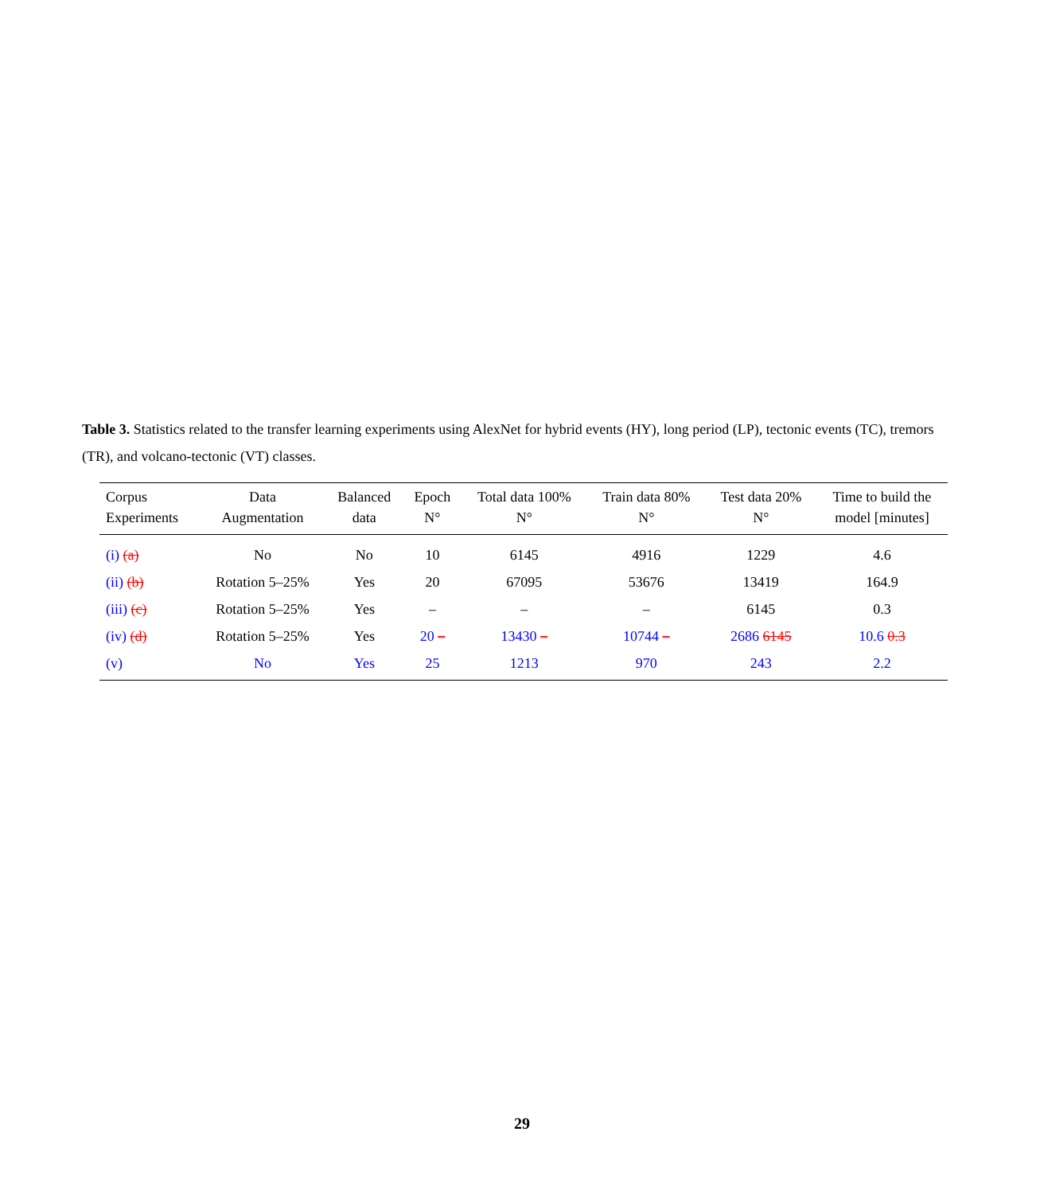Table 3. Statistics related to the transfer learning experiments using AlexNet for hybrid events (HY), long period (LP), tectonic events (TC), tremors (TR), and volcano-tectonic (VT) classes.
| Corpus Experiments | Data Augmentation | Balanced data | Epoch N° | Total data 100% N° | Train data 80% N° | Test data 20% N° | Time to build the model [minutes] |
| --- | --- | --- | --- | --- | --- | --- | --- |
| (i) (a) | No | No | 10 | 6145 | 4916 | 1229 | 4.6 |
| (ii) (b) | Rotation 5–25% | Yes | 20 | 67095 | 53676 | 13419 | 164.9 |
| (iii) (c) | Rotation 5–25% | Yes | – | – | – | 6145 | 0.3 |
| (iv) (d) | Rotation 5–25% | Yes | 20 – | 13430 – | 10744 – | 2686 6145 | 10.6 0.3 |
| (v) | No | Yes | 25 | 1213 | 970 | 243 | 2.2 |
29